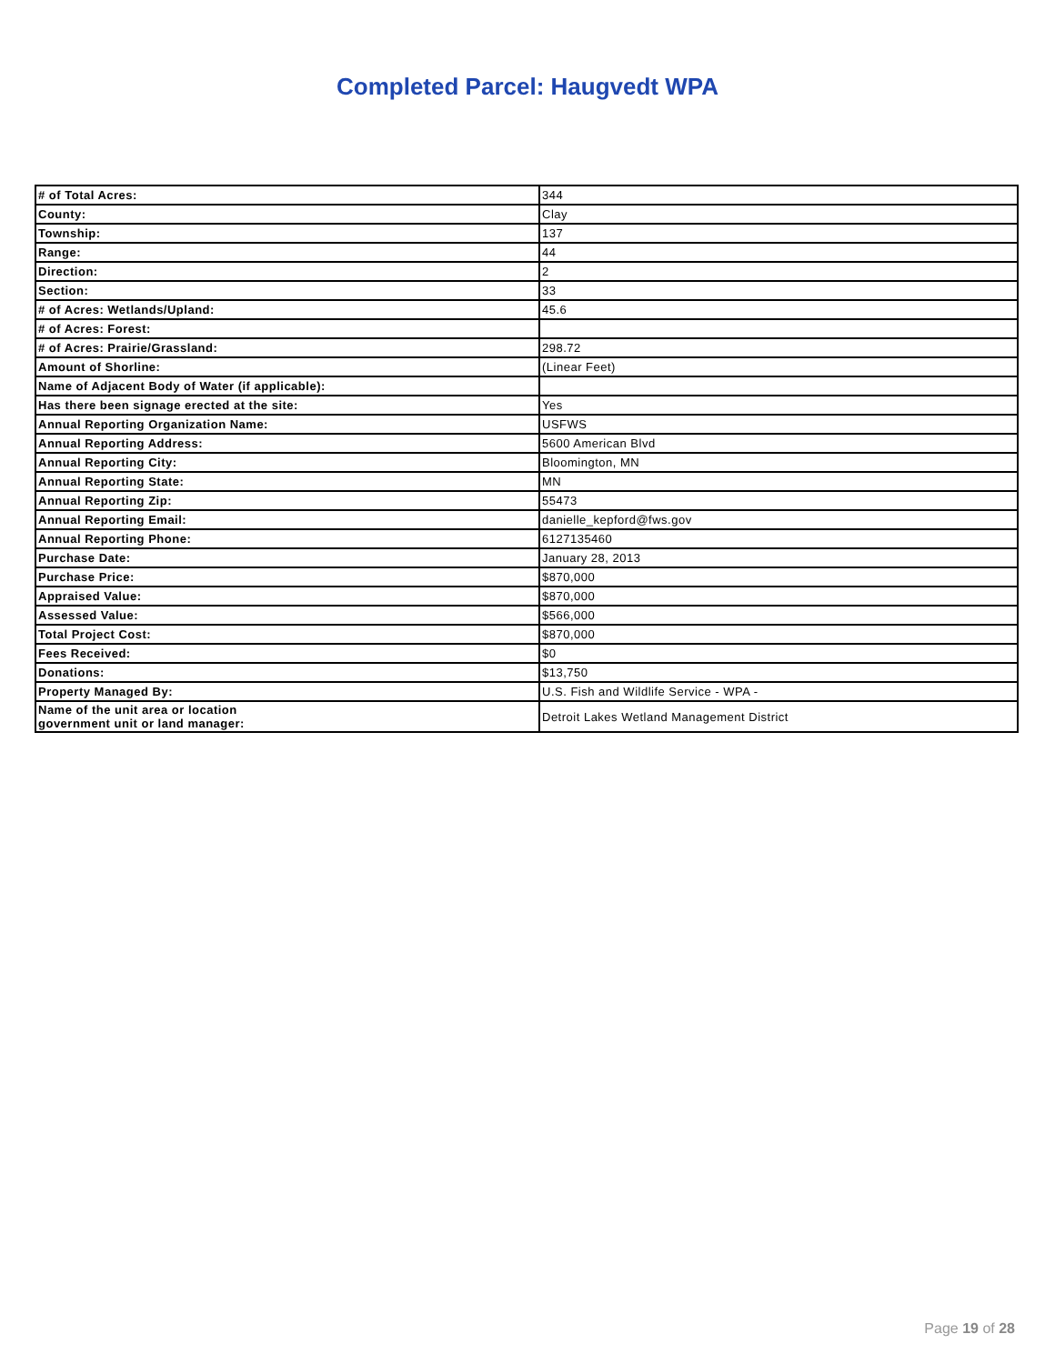Completed Parcel: Haugvedt WPA
| # of Total Acres: | 344 |
| County: | Clay |
| Township: | 137 |
| Range: | 44 |
| Direction: | 2 |
| Section: | 33 |
| # of Acres: Wetlands/Upland: | 45.6 |
| # of Acres: Forest: | |
| # of Acres: Prairie/Grassland: | 298.72 |
| Amount of Shorline: | (Linear Feet) |
| Name of Adjacent Body of Water (if applicable): | |
| Has there been signage erected at the site: | Yes |
| Annual Reporting Organization Name: | USFWS |
| Annual Reporting Address: | 5600 American Blvd |
| Annual Reporting City: | Bloomington, MN |
| Annual Reporting State: | MN |
| Annual Reporting Zip: | 55473 |
| Annual Reporting Email: | danielle_kepford@fws.gov |
| Annual Reporting Phone: | 6127135460 |
| Purchase Date: | January 28, 2013 |
| Purchase Price: | $870,000 |
| Appraised Value: | $870,000 |
| Assessed Value: | $566,000 |
| Total Project Cost: | $870,000 |
| Fees Received: | $0 |
| Donations: | $13,750 |
| Property Managed By: | U.S. Fish and Wildlife Service - WPA - |
| Name of the unit area or location government unit or land manager: | Detroit Lakes Wetland Management District |
Page 19 of 28